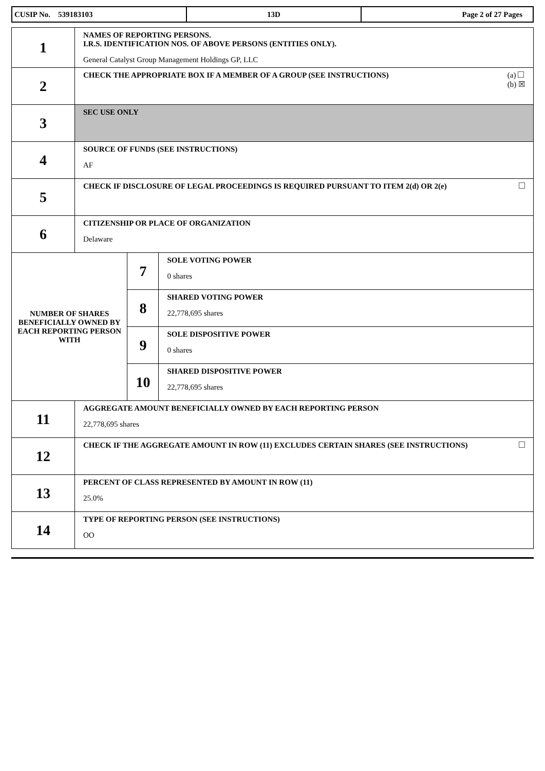| CUSIP No. 539183103 | 13D | Page 2 of 27 Pages |
| 1 | NAMES OF REPORTING PERSONS. I.R.S. IDENTIFICATION NOS. OF ABOVE PERSONS (ENTITIES ONLY). General Catalyst Group Management Holdings GP, LLC | | |
| 2 | (a) (b) ☒ CHECK THE APPROPRIATE BOX IF A MEMBER OF A GROUP (SEE INSTRUCTIONS) | | |
| 3 | SEC USE ONLY | | |
| 4 | SOURCE OF FUNDS (SEE INSTRUCTIONS) AF | | |
| 5 | CHECK IF DISCLOSURE OF LEGAL PROCEEDINGS IS REQUIRED PURSUANT TO ITEM 2(d) OR 2(e) | | |
| 6 | CITIZENSHIP OR PLACE OF ORGANIZATION Delaware | | |
| NUMBER OF SHARES BENEFICIALLY OWNED BY EACH REPORTING PERSON WITH | | 7 | SOLE VOTING POWER 0 shares |
| | | 8 | SHARED VOTING POWER 22,778,695 shares |
| | | 9 | SOLE DISPOSITIVE POWER 0 shares |
| | | 10 | SHARED DISPOSITIVE POWER 22,778,695 shares |
| 11 | AGGREGATE AMOUNT BENEFICIALLY OWNED BY EACH REPORTING PERSON 22,778,695 shares | | |
| 12 | CHECK IF THE AGGREGATE AMOUNT IN ROW (11) EXCLUDES CERTAIN SHARES (SEE INSTRUCTIONS) | | |
| 13 | PERCENT OF CLASS REPRESENTED BY AMOUNT IN ROW (11) 25.0% | | |
| 14 | TYPE OF REPORTING PERSON (SEE INSTRUCTIONS) OO | | |